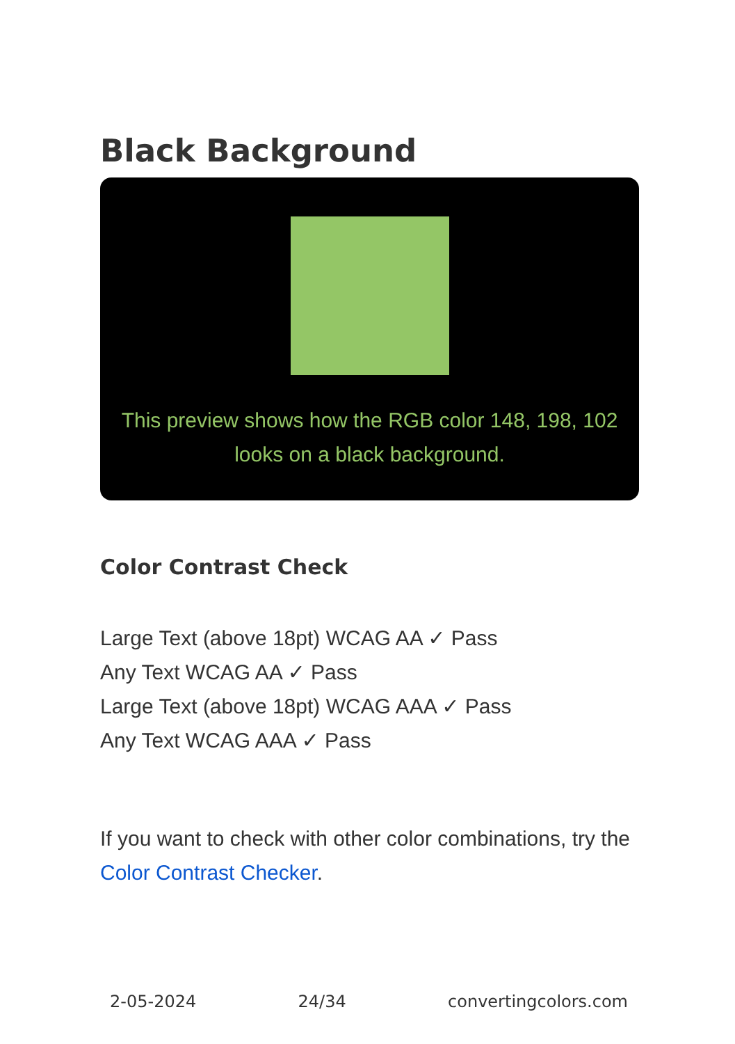Black Background
This preview shows how the RGB color 148, 198, 102 looks on a black background.
Color Contrast Check
Large Text (above 18pt) WCAG AA ✓ Pass
Any Text WCAG AA ✓ Pass
Large Text (above 18pt) WCAG AAA ✓ Pass
Any Text WCAG AAA ✓ Pass
If you want to check with other color combinations, try the Color Contrast Checker.
2-05-2024 24/34 convertingcolors.com